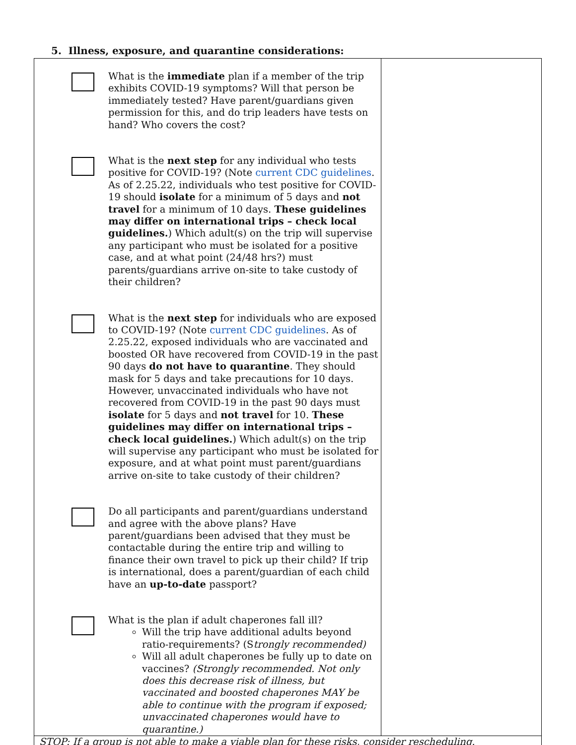5. Illness, exposure, and quarantine considerations:
| What is the immediate plan if a member of the trip exhibits COVID-19 symptoms? Will that person be immediately tested? Have parent/guardians given permission for this, and do trip leaders have tests on hand? Who covers the cost? What is the next step for any individual who tests positive for COVID-19? (Note current CDC guidelines . As of 2.25.22, individuals who test positive for COVID-19 should isolate for a minimum of 5 days and not travel for a minimum of 10 days. These guidelines may differ on international trips – check local guidelines. ) Which adult(s) on the trip will supervise any participant who must be isolated for a positive case, and at what point (24/48 hrs?) must parents/guardians arrive on-site to take custody of their children? What is the next step for individuals who are exposed to COVID-19? (Note current CDC guidelines . As of 2.25.22, exposed individuals who are vaccinated and boosted OR have recovered from COVID-19 in the past 90 days do not have to quarantine . They should mask for 5 days and take precautions for 10 days. However, unvaccinated individuals who have not recovered from COVID-19 in the past 90 days must isolate for 5 days and not travel for 10. These guidelines may differ on international trips – check local guidelines. ) Which adult(s) on the trip will supervise any participant who must be isolated for exposure, and at what point must parent/guardians arrive on-site to take custody of their children? Do all participants and parent/guardians understand and agree with the above plans? Have parent/guardians been advised that they must be contactable during the entire trip and willing to finance their own travel to pick up their child? If trip is international, does a parent/guardian of each child have an up-to-date passport? What is the plan if adult chaperones fall ill? Will the trip have additional adults beyond ratio-requirements? (S trongly recommended) Will all adult chaperones be fully up to date on vaccines? (Strongly recommended. Not only does this decrease risk of illness, but vaccinated and boosted chaperones MAY be able to continue with the program if exposed; unvaccinated chaperones would have to quarantine.) | |
| STOP: If a group is not able to make a viable plan for these risks, consider rescheduling. | |